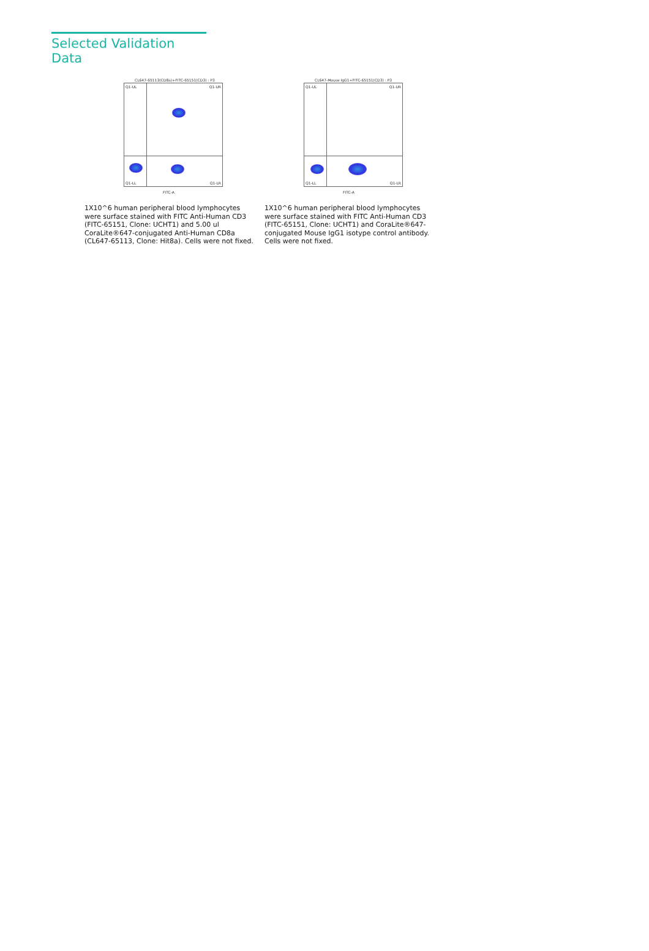Selected Validation Data
CL647-65113(CD8a)+FITC-65151(CD3) : P3
Q1-UL Q1-UR
Q1-LL Q1-LR
FITC-A
1X10^6 human peripheral blood lymphocytes were surface stained with FITC Anti-Human CD3 (FITC-65151, Clone: UCHT1) and 5.00 ul CoraLite®647-conjugated Anti-Human CD8a (CL647-65113, Clone: Hit8a). Cells were not fixed.
CL647-Mouse IgG1+FITC-65151(CD3) : P3
Q1-UL Q1-UR
Q1-LL Q1-LR
FITC-A
1X10^6 human peripheral blood lymphocytes were surface stained with FITC Anti-Human CD3 (FITC-65151, Clone: UCHT1) and CoraLite®647-conjugated Mouse IgG1 isotype control antibody. Cells were not fixed.